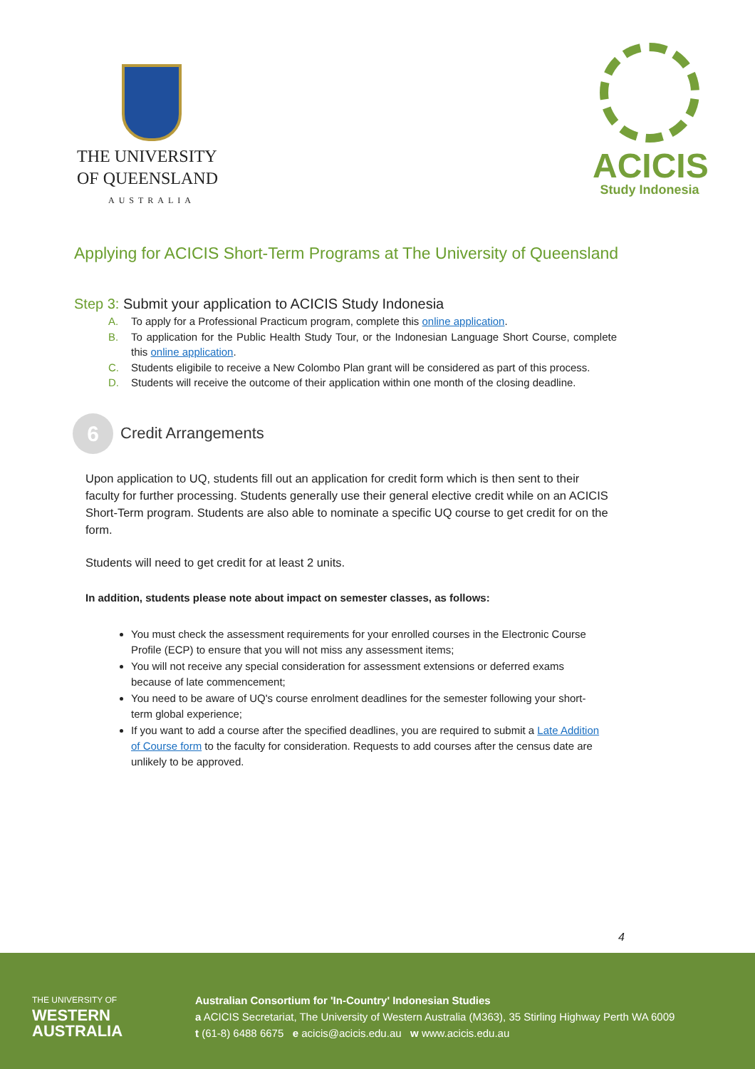THE UNIVERSITY
OF QUEENSLAND
AUSTRALIA
ACICIS
Study Indonesia
Applying for ACICIS Short-Term Programs at The University of Queensland
Step 3: Submit your application to ACICIS Study Indonesia
A. To apply for a Professional Practicum program, complete this online application.
B. To application for the Public Health Study Tour, or the Indonesian Language Short Course, complete this online application.
C. Students eligibile to receive a New Colombo Plan grant will be considered as part of this process.
D. Students will receive the outcome of their application within one month of the closing deadline.
6
Credit Arrangements
Upon application to UQ, students fill out an application for credit form which is then sent to their faculty for further processing. Students generally use their general elective credit while on an ACICIS Short-Term program. Students are also able to nominate a specific UQ course to get credit for on the form.
Students will need to get credit for at least 2 units.
In addition, students please note about impact on semester classes, as follows:
You must check the assessment requirements for your enrolled courses in the Electronic Course Profile (ECP) to ensure that you will not miss any assessment items;
You will not receive any special consideration for assessment extensions or deferred exams because of late commencement;
You need to be aware of UQ's course enrolment deadlines for the semester following your short-term global experience;
If you want to add a course after the specified deadlines, you are required to submit a Late Addition of Course form to the faculty for consideration. Requests to add courses after the census date are unlikely to be approved.
4
THE UNIVERSITY OF
WESTERN
AUSTRALIA
Australian Consortium for 'In-Country' Indonesian Studies
a ACICIS Secretariat, The University of Western Australia (M363), 35 Stirling Highway Perth WA 6009
t (61-8) 6488 6675 e acicis@acicis.edu.au w www.acicis.edu.au